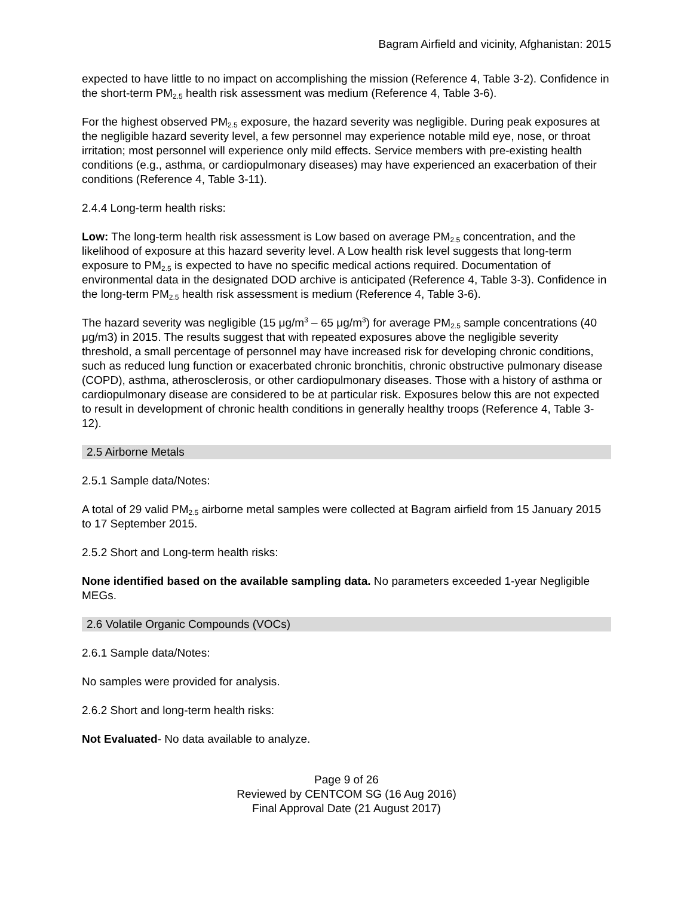Bagram Airfield and vicinity, Afghanistan: 2015
expected to have little to no impact on accomplishing the mission (Reference 4, Table 3-2). Confidence in the short-term PM<sub>2.5</sub> health risk assessment was medium (Reference 4, Table 3-6).
For the highest observed PM<sub>2.5</sub> exposure, the hazard severity was negligible. During peak exposures at the negligible hazard severity level, a few personnel may experience notable mild eye, nose, or throat irritation; most personnel will experience only mild effects. Service members with pre-existing health conditions (e.g., asthma, or cardiopulmonary diseases) may have experienced an exacerbation of their conditions (Reference 4, Table 3-11).
2.4.4 Long-term health risks:
Low: The long-term health risk assessment is Low based on average PM<sub>2.5</sub> concentration, and the likelihood of exposure at this hazard severity level. A Low health risk level suggests that long-term exposure to PM<sub>2.5</sub> is expected to have no specific medical actions required. Documentation of environmental data in the designated DOD archive is anticipated (Reference 4, Table 3-3). Confidence in the long-term PM<sub>2.5</sub> health risk assessment is medium (Reference 4, Table 3-6).
The hazard severity was negligible (15 μg/m<sup>3</sup> – 65 μg/m<sup>3</sup>) for average PM<sub>2.5</sub> sample concentrations (40 μg/m3) in 2015. The results suggest that with repeated exposures above the negligible severity threshold, a small percentage of personnel may have increased risk for developing chronic conditions, such as reduced lung function or exacerbated chronic bronchitis, chronic obstructive pulmonary disease (COPD), asthma, atherosclerosis, or other cardiopulmonary diseases. Those with a history of asthma or cardiopulmonary disease are considered to be at particular risk. Exposures below this are not expected to result in development of chronic health conditions in generally healthy troops (Reference 4, Table 3-12).
2.5 Airborne Metals
2.5.1 Sample data/Notes:
A total of 29 valid PM<sub>2.5</sub> airborne metal samples were collected at Bagram airfield from 15 January 2015 to 17 September 2015.
2.5.2 Short and Long-term health risks:
None identified based on the available sampling data. No parameters exceeded 1-year Negligible MEGs.
2.6 Volatile Organic Compounds (VOCs)
2.6.1 Sample data/Notes:
No samples were provided for analysis.
2.6.2 Short and long-term health risks:
Not Evaluated- No data available to analyze.
Page 9 of 26
Reviewed by CENTCOM SG (16 Aug 2016)
Final Approval Date (21 August 2017)